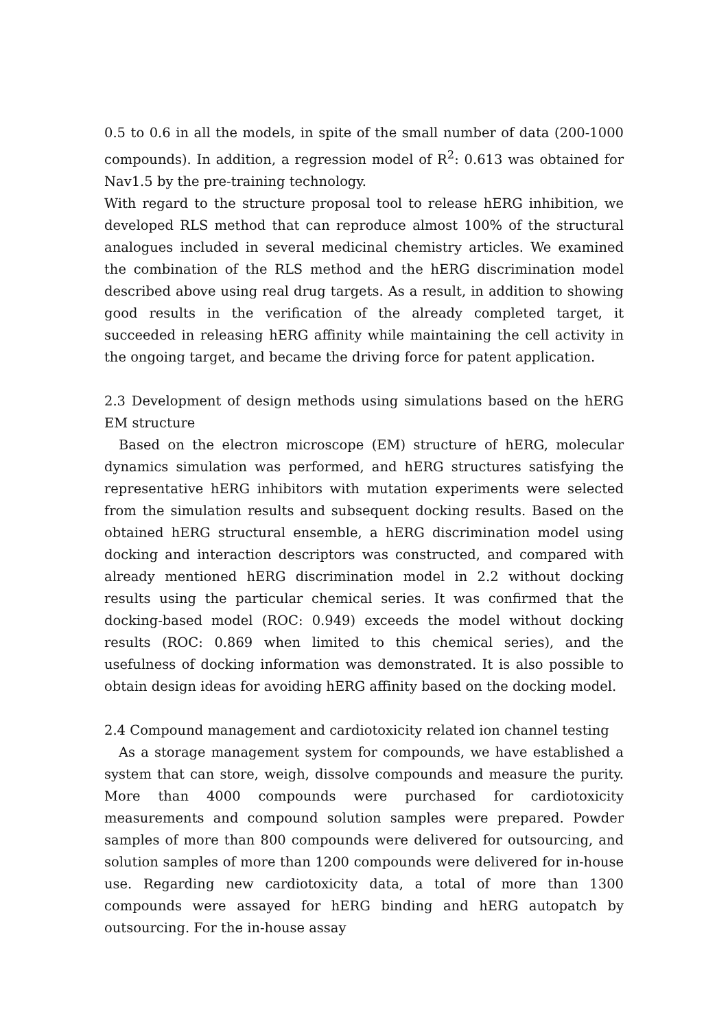0.5 to 0.6 in all the models, in spite of the small number of data (200-1000 compounds). In addition, a regression model of R<sup>2</sup>: 0.613 was obtained for Nav1.5 by the pre-training technology.
With regard to the structure proposal tool to release hERG inhibition, we developed RLS method that can reproduce almost 100% of the structural analogues included in several medicinal chemistry articles. We examined the combination of the RLS method and the hERG discrimination model described above using real drug targets. As a result, in addition to showing good results in the verification of the already completed target, it succeeded in releasing hERG affinity while maintaining the cell activity in the ongoing target, and became the driving force for patent application.
2.3 Development of design methods using simulations based on the hERG EM structure
Based on the electron microscope (EM) structure of hERG, molecular dynamics simulation was performed, and hERG structures satisfying the representative hERG inhibitors with mutation experiments were selected from the simulation results and subsequent docking results. Based on the obtained hERG structural ensemble, a hERG discrimination model using docking and interaction descriptors was constructed, and compared with already mentioned hERG discrimination model in 2.2 without docking results using the particular chemical series. It was confirmed that the docking-based model (ROC: 0.949) exceeds the model without docking results (ROC: 0.869 when limited to this chemical series), and the usefulness of docking information was demonstrated. It is also possible to obtain design ideas for avoiding hERG affinity based on the docking model.
2.4 Compound management and cardiotoxicity related ion channel testing
As a storage management system for compounds, we have established a system that can store, weigh, dissolve compounds and measure the purity. More than 4000 compounds were purchased for cardiotoxicity measurements and compound solution samples were prepared. Powder samples of more than 800 compounds were delivered for outsourcing, and solution samples of more than 1200 compounds were delivered for in-house use. Regarding new cardiotoxicity data, a total of more than 1300 compounds were assayed for hERG binding and hERG autopatch by outsourcing. For the in-house assay